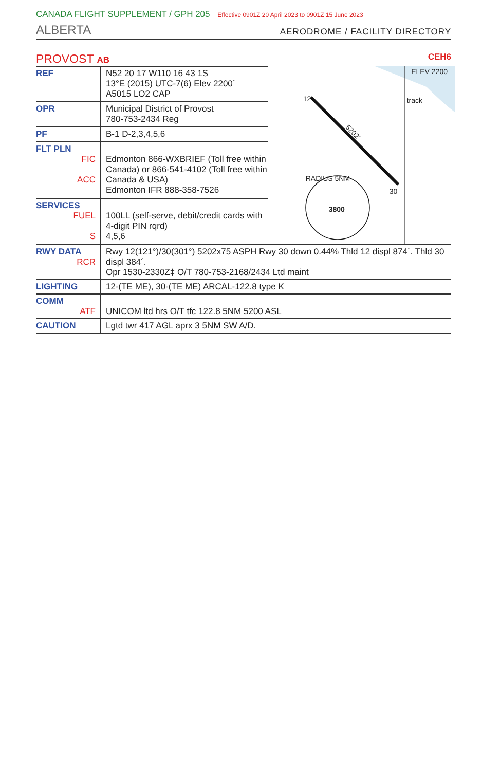CANADA FLIGHT SUPPLEMENT / GPH 205 Effective 0901Z 20 April 2023 to 0901Z 15 June 2023
ALBERTA AERODROME / FACILITY DIRECTORY
PROVOST AB CEH6
| REF | N52 20 17 W110 16 43 1S 13°E (2015) UTC-7(6) Elev 2200´ A5015 LO2 CAP |
| OPR | Municipal District of Provost 780-753-2434 Reg |
| PF | B-1 D-2,3,4,5,6 |
| FLT PLN FIC ACC | Edmonton 866-WXBRIEF (Toll free within Canada) or 866-541-4102 (Toll free within Canada & USA) Edmonton IFR 888-358-7526 |
| SERVICES FUEL S | 100LL (self-serve, debit/credit cards with 4-digit PIN rqrd) 4,5,6 |
ELEV 2200
track
5202'
RADIUS 5NM
3800
12
30
| RWY DATA RCR | Rwy 12(121°)/30(301°) 5202x75 ASPH Rwy 30 down 0.44% Thld 12 displ 874´. Thld 30 displ 384´. Opr 1530-2330Z‡ O/T 780-753-2168/2434 Ltd maint |
| LIGHTING | 12-(TE ME), 30-(TE ME) ARCAL-122.8 type K |
| COMM ATF | UNICOM ltd hrs O/T tfc 122.8 5NM 5200 ASL |
| CAUTION | Lgtd twr 417 AGL aprx 3 5NM SW A/D. |